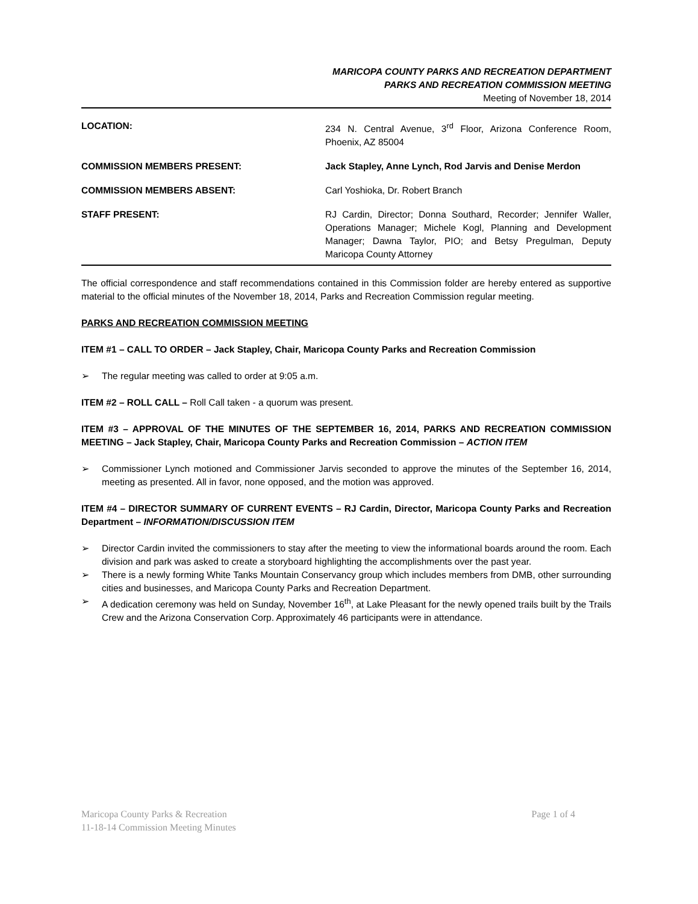MARICOPA COUNTY PARKS AND RECREATION DEPARTMENT
PARKS AND RECREATION COMMISSION MEETING
Meeting of November 18, 2014
LOCATION: 234 N. Central Avenue, 3<sup>rd</sup> Floor, Arizona Conference Room, Phoenix, AZ 85004
COMMISSION MEMBERS PRESENT: Jack Stapley, Anne Lynch, Rod Jarvis and Denise Merdon
COMMISSION MEMBERS ABSENT: Carl Yoshioka, Dr. Robert Branch
STAFF PRESENT: RJ Cardin, Director; Donna Southard, Recorder; Jennifer Waller, Operations Manager; Michele Kogl, Planning and Development Manager; Dawna Taylor, PIO; and Betsy Pregulman, Deputy Maricopa County Attorney
The official correspondence and staff recommendations contained in this Commission folder are hereby entered as supportive material to the official minutes of the November 18, 2014, Parks and Recreation Commission regular meeting.
PARKS AND RECREATION COMMISSION MEETING
ITEM #1 – CALL TO ORDER – Jack Stapley, Chair, Maricopa County Parks and Recreation Commission
➢ The regular meeting was called to order at 9:05 a.m.
ITEM #2 – ROLL CALL – Roll Call taken - a quorum was present.
ITEM #3 – APPROVAL OF THE MINUTES OF THE SEPTEMBER 16, 2014, PARKS AND RECREATION COMMISSION MEETING – Jack Stapley, Chair, Maricopa County Parks and Recreation Commission – ACTION ITEM
➢ Commissioner Lynch motioned and Commissioner Jarvis seconded to approve the minutes of the September 16, 2014, meeting as presented. All in favor, none opposed, and the motion was approved.
ITEM #4 – DIRECTOR SUMMARY OF CURRENT EVENTS – RJ Cardin, Director, Maricopa County Parks and Recreation Department – INFORMATION/DISCUSSION ITEM
➢ Director Cardin invited the commissioners to stay after the meeting to view the informational boards around the room. Each division and park was asked to create a storyboard highlighting the accomplishments over the past year.
➢ There is a newly forming White Tanks Mountain Conservancy group which includes members from DMB, other surrounding cities and businesses, and Maricopa County Parks and Recreation Department.
➢ A dedication ceremony was held on Sunday, November 16<sup>th</sup>, at Lake Pleasant for the newly opened trails built by the Trails Crew and the Arizona Conservation Corp. Approximately 46 participants were in attendance.
Maricopa County Parks & Recreation Page 1 of 4
11-18-14 Commission Meeting Minutes